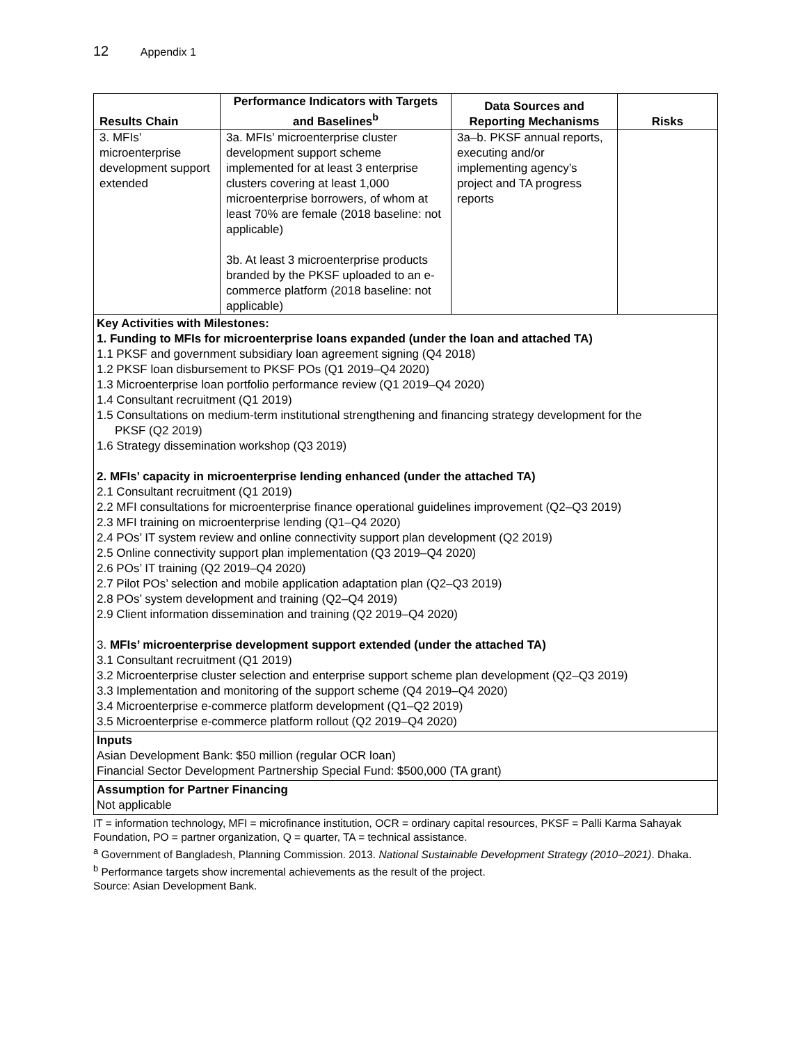12 Appendix 1
| Results Chain | Performance Indicators with Targets and Baselines<sup>b</sup> | Data Sources and Reporting Mechanisms | Risks |
| --- | --- | --- | --- |
| 3. MFIs’ microenterprise development support extended | 3a. MFIs’ microenterprise cluster development support scheme implemented for at least 3 enterprise clusters covering at least 1,000 microenterprise borrowers, of whom at least 70% are female (2018 baseline: not applicable) 3b. At least 3 microenterprise products branded by the PKSF uploaded to an e-commerce platform (2018 baseline: not applicable) | 3a–b. PKSF annual reports, executing and/or implementing agency’s project and TA progress reports | |
| Key Activities with Milestones: 1. Funding to MFIs for microenterprise loans expanded (under the loan and attached TA) 1.1 PKSF and government subsidiary loan agreement signing (Q4 2018) 1.2 PKSF loan disbursement to PKSF POs (Q1 2019–Q4 2020) 1.3 Microenterprise loan portfolio performance review (Q1 2019–Q4 2020) 1.4 Consultant recruitment (Q1 2019) 1.5 Consultations on medium-term institutional strengthening and financing strategy development for the PKSF (Q2 2019) 1.6 Strategy dissemination workshop (Q3 2019) 2. MFIs’ capacity in microenterprise lending enhanced (under the attached TA) 2.1 Consultant recruitment (Q1 2019) 2.2 MFI consultations for microenterprise finance operational guidelines improvement (Q2–Q3 2019) 2.3 MFI training on microenterprise lending (Q1–Q4 2020) 2.4 POs’ IT system review and online connectivity support plan development (Q2 2019) 2.5 Online connectivity support plan implementation (Q3 2019–Q4 2020) 2.6 POs’ IT training (Q2 2019–Q4 2020) 2.7 Pilot POs’ selection and mobile application adaptation plan (Q2–Q3 2019) 2.8 POs’ system development and training (Q2–Q4 2019) 2.9 Client information dissemination and training (Q2 2019–Q4 2020) 3. MFIs’ microenterprise development support extended (under the attached TA) 3.1 Consultant recruitment (Q1 2019) 3.2 Microenterprise cluster selection and enterprise support scheme plan development (Q2–Q3 2019) 3.3 Implementation and monitoring of the support scheme (Q4 2019–Q4 2020) 3.4 Microenterprise e-commerce platform development (Q1–Q2 2019) 3.5 Microenterprise e-commerce platform rollout (Q2 2019–Q4 2020) | | | |
| Inputs Asian Development Bank: $50 million (regular OCR loan) Financial Sector Development Partnership Special Fund: $500,000 (TA grant) | | | |
| Assumption for Partner Financing Not applicable | | | |
IT = information technology, MFI = microfinance institution, OCR = ordinary capital resources, PKSF = Palli Karma Sahayak Foundation, PO = partner organization, Q = quarter, TA = technical assistance.
<sup>a</sup> Government of Bangladesh, Planning Commission. 2013. National Sustainable Development Strategy (2010–2021). Dhaka.
<sup>b</sup> Performance targets show incremental achievements as the result of the project.
Source: Asian Development Bank.